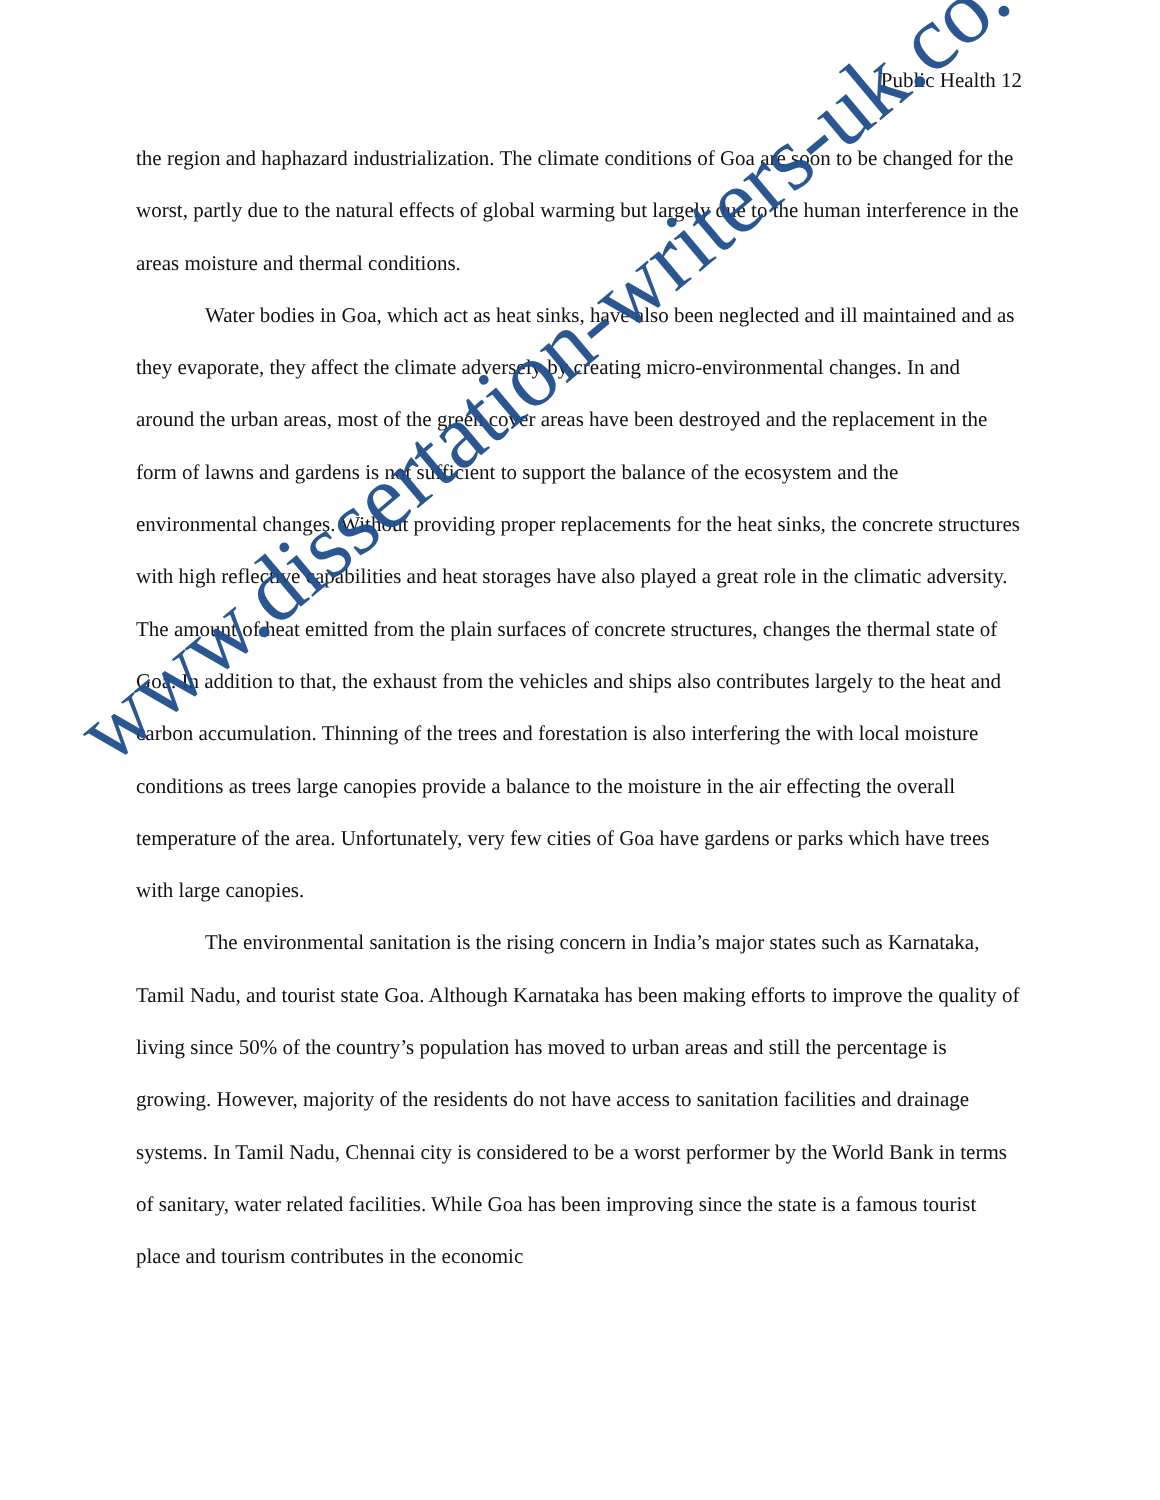Public Health 12
the region and haphazard industrialization. The climate conditions of Goa are soon to be changed for the worst, partly due to the natural effects of global warming but largely due to the human interference in the areas moisture and thermal conditions.
Water bodies in Goa, which act as heat sinks, have also been neglected and ill maintained and as they evaporate, they affect the climate adversely by creating micro-environmental changes. In and around the urban areas, most of the green cover areas have been destroyed and the replacement in the form of lawns and gardens is not sufficient to support the balance of the ecosystem and the environmental changes. Without providing proper replacements for the heat sinks, the concrete structures with high reflective capabilities and heat storages have also played a great role in the climatic adversity. The amount of heat emitted from the plain surfaces of concrete structures, changes the thermal state of Goa. In addition to that, the exhaust from the vehicles and ships also contributes largely to the heat and carbon accumulation. Thinning of the trees and forestation is also interfering the with local moisture conditions as trees large canopies provide a balance to the moisture in the air effecting the overall temperature of the area. Unfortunately, very few cities of Goa have gardens or parks which have trees with large canopies.
The environmental sanitation is the rising concern in India’s major states such as Karnataka, Tamil Nadu, and tourist state Goa. Although Karnataka has been making efforts to improve the quality of living since 50% of the country’s population has moved to urban areas and still the percentage is growing. However, majority of the residents do not have access to sanitation facilities and drainage systems. In Tamil Nadu, Chennai city is considered to be a worst performer by the World Bank in terms of sanitary, water related facilities. While Goa has been improving since the state is a famous tourist place and tourism contributes in the economic
www.dissertation-writers-uk.co.uk